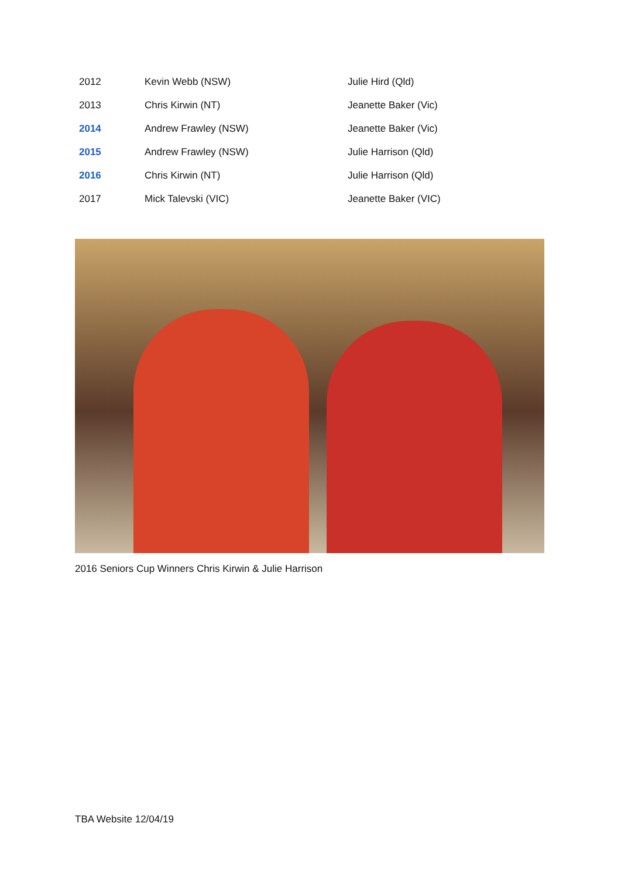| 2012 | Kevin Webb (NSW) | Julie Hird (Qld) |
| 2013 | Chris Kirwin (NT) | Jeanette Baker (Vic) |
| 2014 | Andrew Frawley (NSW) | Jeanette Baker (Vic) |
| 2015 | Andrew Frawley (NSW) | Julie Harrison (Qld) |
| 2016 | Chris Kirwin (NT) | Julie Harrison (Qld) |
| 2017 | Mick Talevski (VIC) | Jeanette Baker (VIC) |
2016 Seniors Cup Winners Chris Kirwin & Julie Harrison
TBA Website 12/04/19